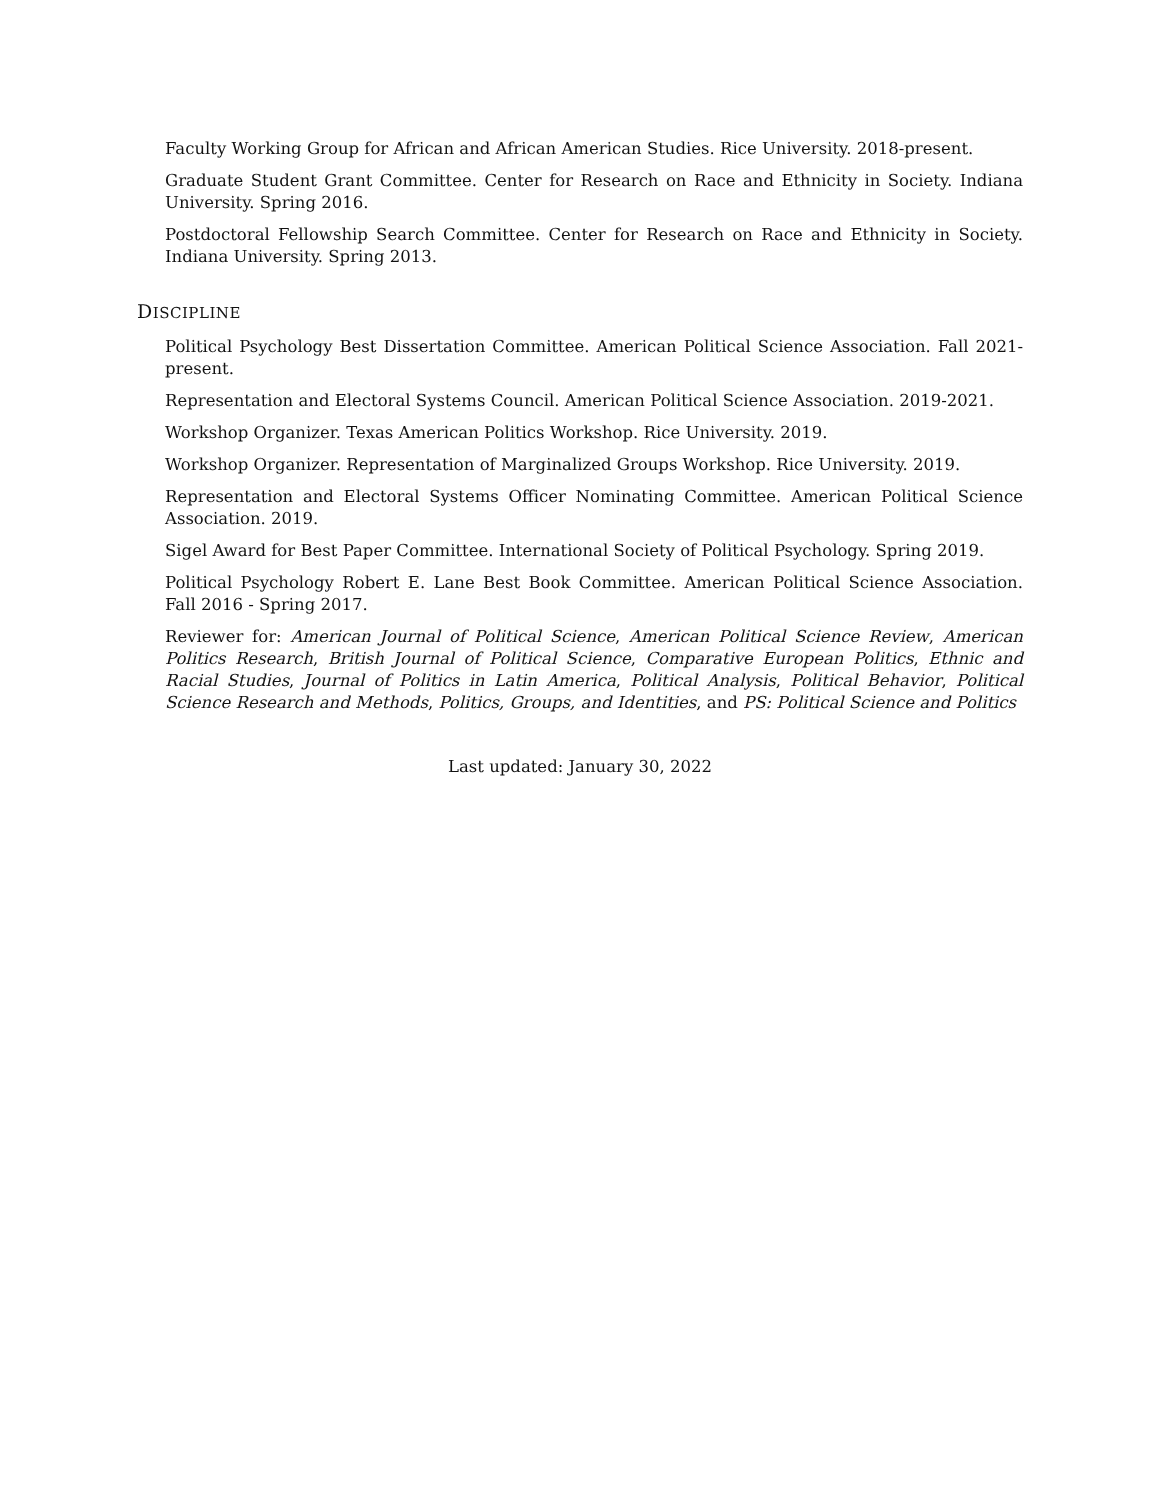Faculty Working Group for African and African American Studies. Rice University. 2018-present.
Graduate Student Grant Committee. Center for Research on Race and Ethnicity in Society. Indiana University. Spring 2016.
Postdoctoral Fellowship Search Committee. Center for Research on Race and Ethnicity in Society. Indiana University. Spring 2013.
DISCIPLINE
Political Psychology Best Dissertation Committee. American Political Science Association. Fall 2021-present.
Representation and Electoral Systems Council. American Political Science Association. 2019-2021.
Workshop Organizer. Texas American Politics Workshop. Rice University. 2019.
Workshop Organizer. Representation of Marginalized Groups Workshop. Rice University. 2019.
Representation and Electoral Systems Officer Nominating Committee. American Political Science Association. 2019.
Sigel Award for Best Paper Committee. International Society of Political Psychology. Spring 2019.
Political Psychology Robert E. Lane Best Book Committee. American Political Science Association. Fall 2016 - Spring 2017.
Reviewer for: American Journal of Political Science, American Political Science Review, American Politics Research, British Journal of Political Science, Comparative European Politics, Ethnic and Racial Studies, Journal of Politics in Latin America, Political Analysis, Political Behavior, Political Science Research and Methods, Politics, Groups, and Identities, and PS: Political Science and Politics
Last updated: January 30, 2022